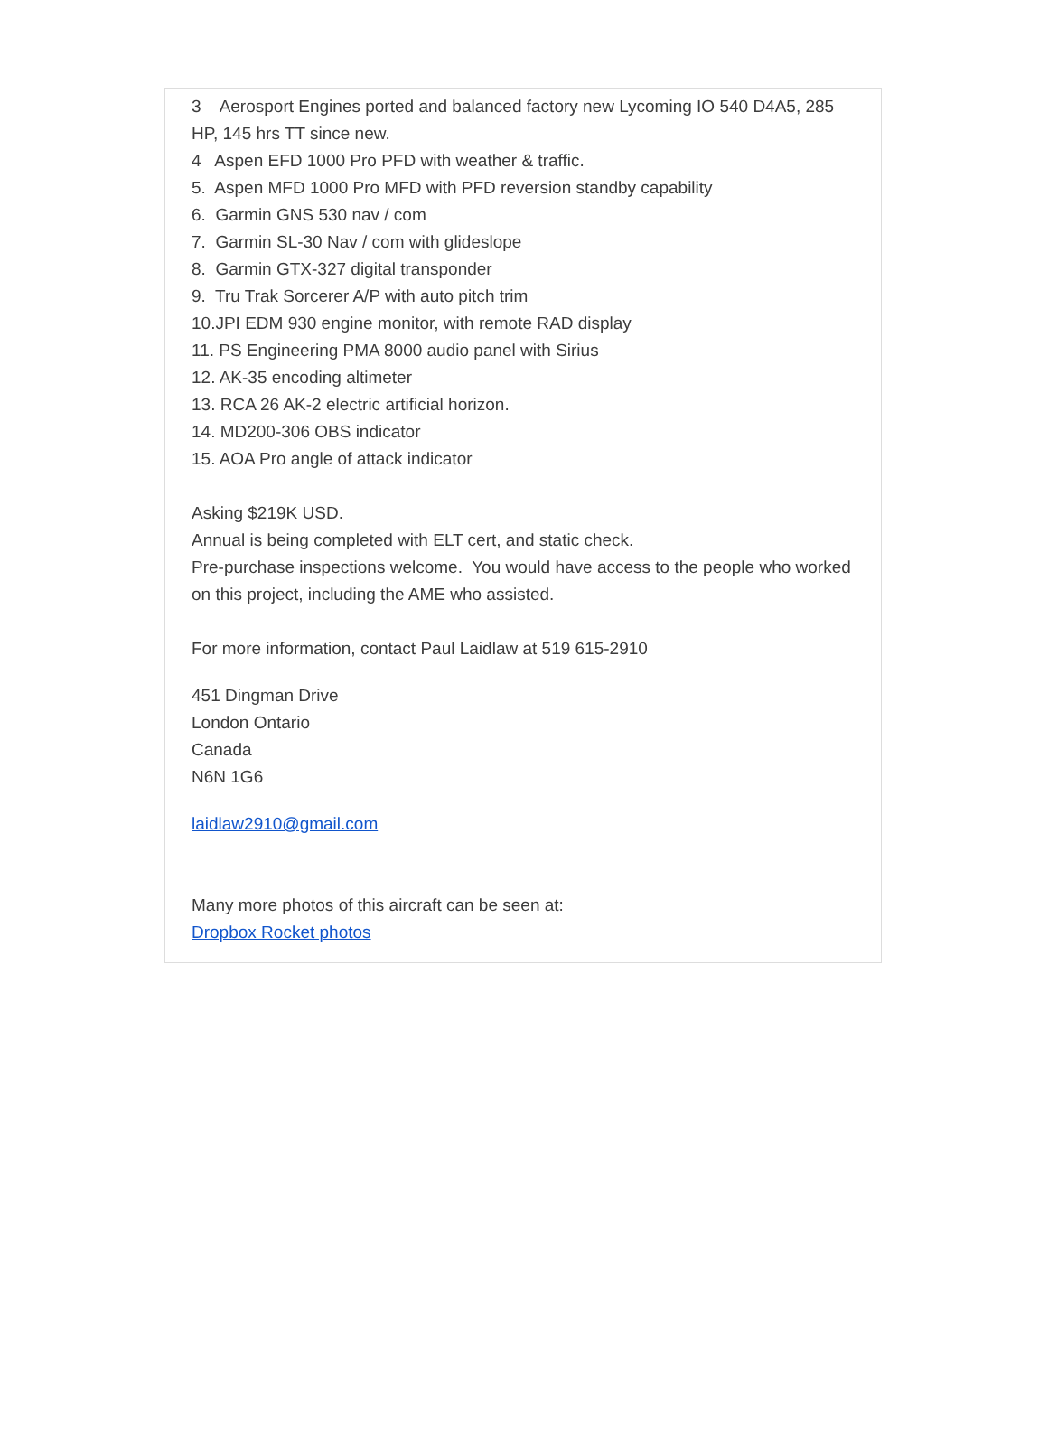3 Aerosport Engines ported and balanced factory new Lycoming IO 540 D4A5, 285 HP, 145 hrs TT since new.
4 Aspen EFD 1000 Pro PFD with weather & traffic.
5. Aspen MFD 1000 Pro MFD with PFD reversion standby capability
6. Garmin GNS 530 nav / com
7. Garmin SL-30 Nav / com with glideslope
8. Garmin GTX-327 digital transponder
9. Tru Trak Sorcerer A/P with auto pitch trim
10.JPI EDM 930 engine monitor, with remote RAD display
11. PS Engineering PMA 8000 audio panel with Sirius
12. AK-35 encoding altimeter
13. RCA 26 AK-2 electric artificial horizon.
14. MD200-306 OBS indicator
15. AOA Pro angle of attack indicator
Asking $219K USD.
Annual is being completed with ELT cert, and static check.
Pre-purchase inspections welcome. You would have access to the people who worked on this project, including the AME who assisted.
For more information, contact Paul Laidlaw at 519 615-2910
451 Dingman Drive
London Ontario
Canada
N6N 1G6
laidlaw2910@gmail.com
Many more photos of this aircraft can be seen at:
Dropbox Rocket photos